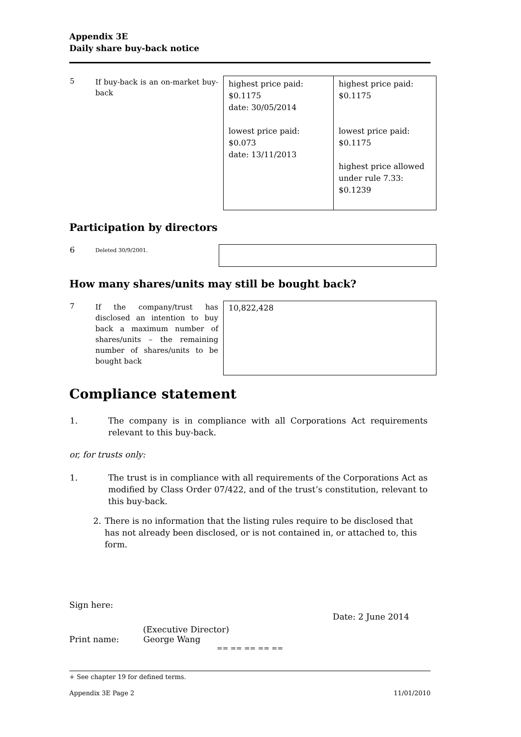Appendix 3E
Daily share buy-back notice
| 5 | If buy-back is an on-market buy-back | highest price paid: $0.1175 date: 30/05/2014 lowest price paid: $0.073 date: 13/11/2013 | highest price paid: $0.1175 lowest price paid: $0.1175 highest price allowed under rule 7.33: $0.1239 |
Participation by directors
| 6 | Deleted 30/9/2001. | |
How many shares/units may still be bought back?
| 7 | If the company/trust has disclosed an intention to buy back a maximum number of shares/units – the remaining number of shares/units to be bought back | 10,822,428 |
Compliance statement
| 1. | The company is in compliance with all Corporations Act requirements relevant to this buy-back. |
or, for trusts only:
| 1. | The trust is in compliance with all requirements of the Corporations Act as modified by Class Order 07/422, and of the trust’s constitution, relevant to this buy-back. |
| 2. | There is no information that the listing rules require to be disclosed that has not already been disclosed, or is not contained in, or attached to, this form. |
Sign here:
Date: 2 June 2014
(Executive Director)
Print name: George Wang
== == == == ==
+ See chapter 19 for defined terms.
Appendix 3E Page 2 11/01/2010